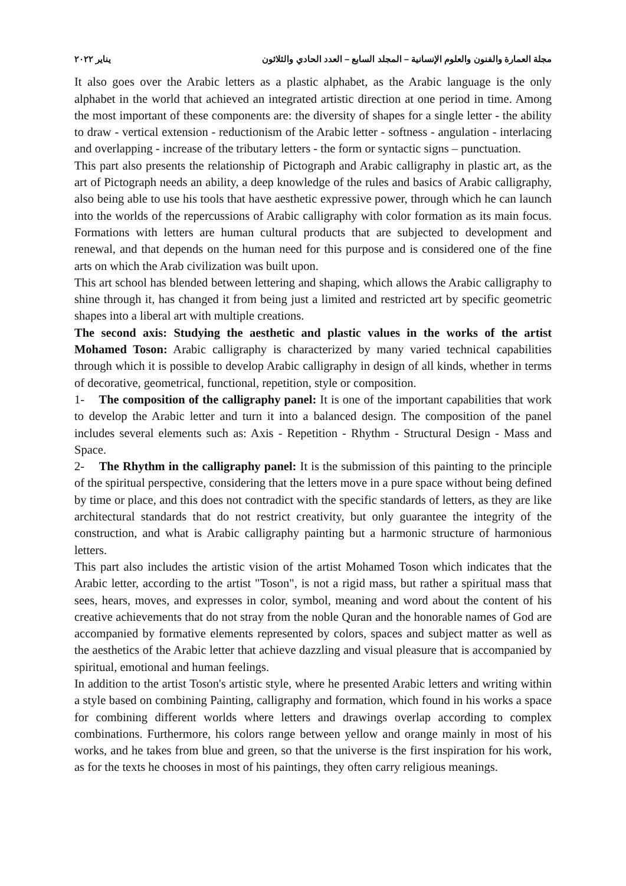مجلة العمارة والفنون والعلوم الإنسانية – المجلد السابع – العدد الحادي والثلاثون يناير ٢٠٢٢
It also goes over the Arabic letters as a plastic alphabet, as the Arabic language is the only alphabet in the world that achieved an integrated artistic direction at one period in time. Among the most important of these components are: the diversity of shapes for a single letter - the ability to draw - vertical extension - reductionism of the Arabic letter - softness - angulation - interlacing and overlapping - increase of the tributary letters - the form or syntactic signs – punctuation.
This part also presents the relationship of Pictograph and Arabic calligraphy in plastic art, as the art of Pictograph needs an ability, a deep knowledge of the rules and basics of Arabic calligraphy, also being able to use his tools that have aesthetic expressive power, through which he can launch into the worlds of the repercussions of Arabic calligraphy with color formation as its main focus. Formations with letters are human cultural products that are subjected to development and renewal, and that depends on the human need for this purpose and is considered one of the fine arts on which the Arab civilization was built upon.
This art school has blended between lettering and shaping, which allows the Arabic calligraphy to shine through it, has changed it from being just a limited and restricted art by specific geometric shapes into a liberal art with multiple creations.
The second axis: Studying the aesthetic and plastic values in the works of the artist Mohamed Toson: Arabic calligraphy is characterized by many varied technical capabilities through which it is possible to develop Arabic calligraphy in design of all kinds, whether in terms of decorative, geometrical, functional, repetition, style or composition.
1- The composition of the calligraphy panel: It is one of the important capabilities that work to develop the Arabic letter and turn it into a balanced design. The composition of the panel includes several elements such as: Axis - Repetition - Rhythm - Structural Design - Mass and Space.
2- The Rhythm in the calligraphy panel: It is the submission of this painting to the principle of the spiritual perspective, considering that the letters move in a pure space without being defined by time or place, and this does not contradict with the specific standards of letters, as they are like architectural standards that do not restrict creativity, but only guarantee the integrity of the construction, and what is Arabic calligraphy painting but a harmonic structure of harmonious letters.
This part also includes the artistic vision of the artist Mohamed Toson which indicates that the Arabic letter, according to the artist "Toson", is not a rigid mass, but rather a spiritual mass that sees, hears, moves, and expresses in color, symbol, meaning and word about the content of his creative achievements that do not stray from the noble Quran and the honorable names of God are accompanied by formative elements represented by colors, spaces and subject matter as well as the aesthetics of the Arabic letter that achieve dazzling and visual pleasure that is accompanied by spiritual, emotional and human feelings.
In addition to the artist Toson's artistic style, where he presented Arabic letters and writing within a style based on combining Painting, calligraphy and formation, which found in his works a space for combining different worlds where letters and drawings overlap according to complex combinations. Furthermore, his colors range between yellow and orange mainly in most of his works, and he takes from blue and green, so that the universe is the first inspiration for his work, as for the texts he chooses in most of his paintings, they often carry religious meanings.